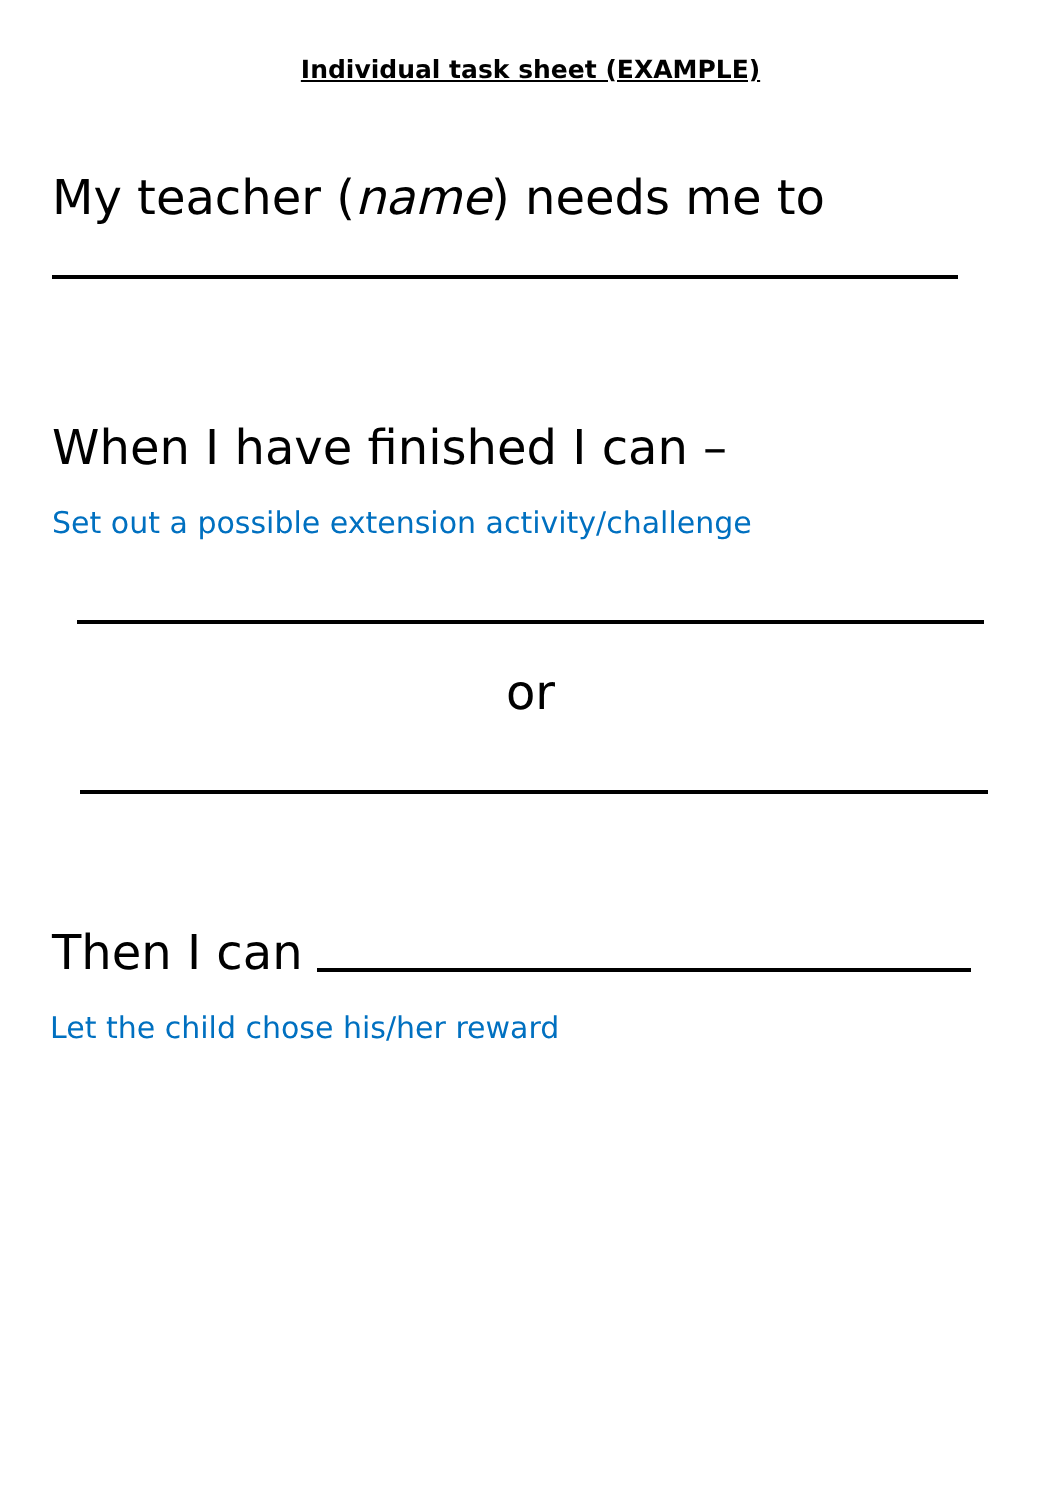Individual task sheet (EXAMPLE)
My teacher (name) needs me to
When I have finished I can –
Set out a possible extension activity/challenge
or
Then I can
Let the child chose his/her reward